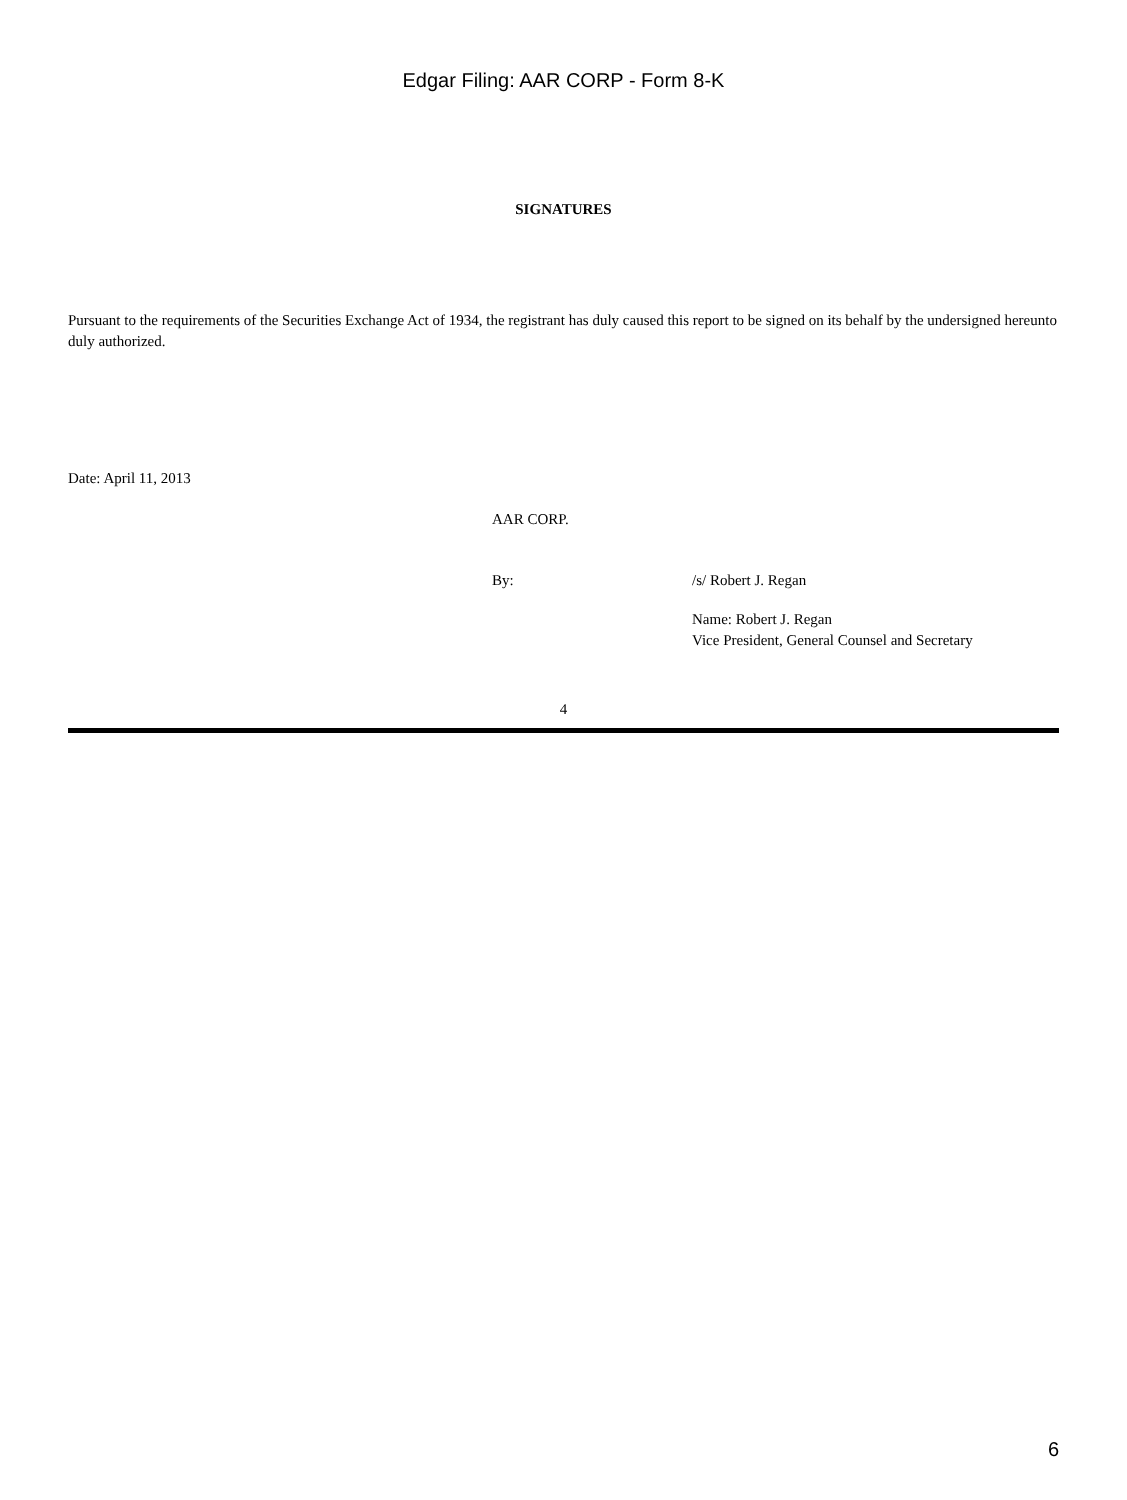Edgar Filing: AAR CORP - Form 8-K
SIGNATURES
Pursuant to the requirements of the Securities Exchange Act of 1934, the registrant has duly caused this report to be signed on its behalf by the undersigned hereunto duly authorized.
Date: April 11, 2013
AAR CORP.
By: /s/ Robert J. Regan
Name: Robert J. Regan
Vice President, General Counsel and Secretary
4
6